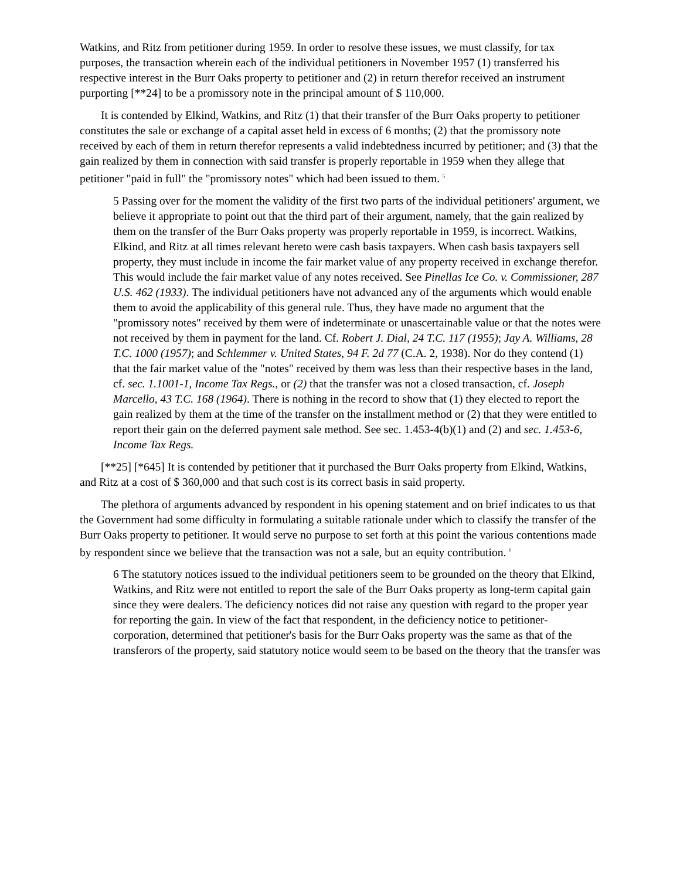Watkins, and Ritz from petitioner during 1959. In order to resolve these issues, we must classify, for tax purposes, the transaction wherein each of the individual petitioners in November 1957 (1) transferred his respective interest in the Burr Oaks property to petitioner and (2) in return therefor received an instrument purporting [**24] to be a promissory note in the principal amount of $ 110,000.
It is contended by Elkind, Watkins, and Ritz (1) that their transfer of the Burr Oaks property to petitioner constitutes the sale or exchange of a capital asset held in excess of 6 months; (2) that the promissory note received by each of them in return therefor represents a valid indebtedness incurred by petitioner; and (3) that the gain realized by them in connection with said transfer is properly reportable in 1959 when they allege that petitioner "paid in full" the "promissory notes" which had been issued to them. <sup>5</sup>
5 Passing over for the moment the validity of the first two parts of the individual petitioners' argument, we believe it appropriate to point out that the third part of their argument, namely, that the gain realized by them on the transfer of the Burr Oaks property was properly reportable in 1959, is incorrect. Watkins, Elkind, and Ritz at all times relevant hereto were cash basis taxpayers. When cash basis taxpayers sell property, they must include in income the fair market value of any property received in exchange therefor. This would include the fair market value of any notes received. See Pinellas Ice Co. v. Commissioner, 287 U.S. 462 (1933). The individual petitioners have not advanced any of the arguments which would enable them to avoid the applicability of this general rule. Thus, they have made no argument that the "promissory notes" received by them were of indeterminate or unascertainable value or that the notes were not received by them in payment for the land. Cf. Robert J. Dial, 24 T.C. 117 (1955); Jay A. Williams, 28 T.C. 1000 (1957); and Schlemmer v. United States, 94 F. 2d 77 (C.A. 2, 1938). Nor do they contend (1) that the fair market value of the "notes" received by them was less than their respective bases in the land, cf. sec. 1.1001-1, Income Tax Regs., or (2) that the transfer was not a closed transaction, cf. Joseph Marcello, 43 T.C. 168 (1964). There is nothing in the record to show that (1) they elected to report the gain realized by them at the time of the transfer on the installment method or (2) that they were entitled to report their gain on the deferred payment sale method. See sec. 1.453-4(b)(1) and (2) and sec. 1.453-6, Income Tax Regs.
[**25] [*645] It is contended by petitioner that it purchased the Burr Oaks property from Elkind, Watkins, and Ritz at a cost of $ 360,000 and that such cost is its correct basis in said property.
The plethora of arguments advanced by respondent in his opening statement and on brief indicates to us that the Government had some difficulty in formulating a suitable rationale under which to classify the transfer of the Burr Oaks property to petitioner. It would serve no purpose to set forth at this point the various contentions made by respondent since we believe that the transaction was not a sale, but an equity contribution. <sup>6</sup>
6 The statutory notices issued to the individual petitioners seem to be grounded on the theory that Elkind, Watkins, and Ritz were not entitled to report the sale of the Burr Oaks property as long-term capital gain since they were dealers. The deficiency notices did not raise any question with regard to the proper year for reporting the gain. In view of the fact that respondent, in the deficiency notice to petitioner-corporation, determined that petitioner's basis for the Burr Oaks property was the same as that of the transferors of the property, said statutory notice would seem to be based on the theory that the transfer was